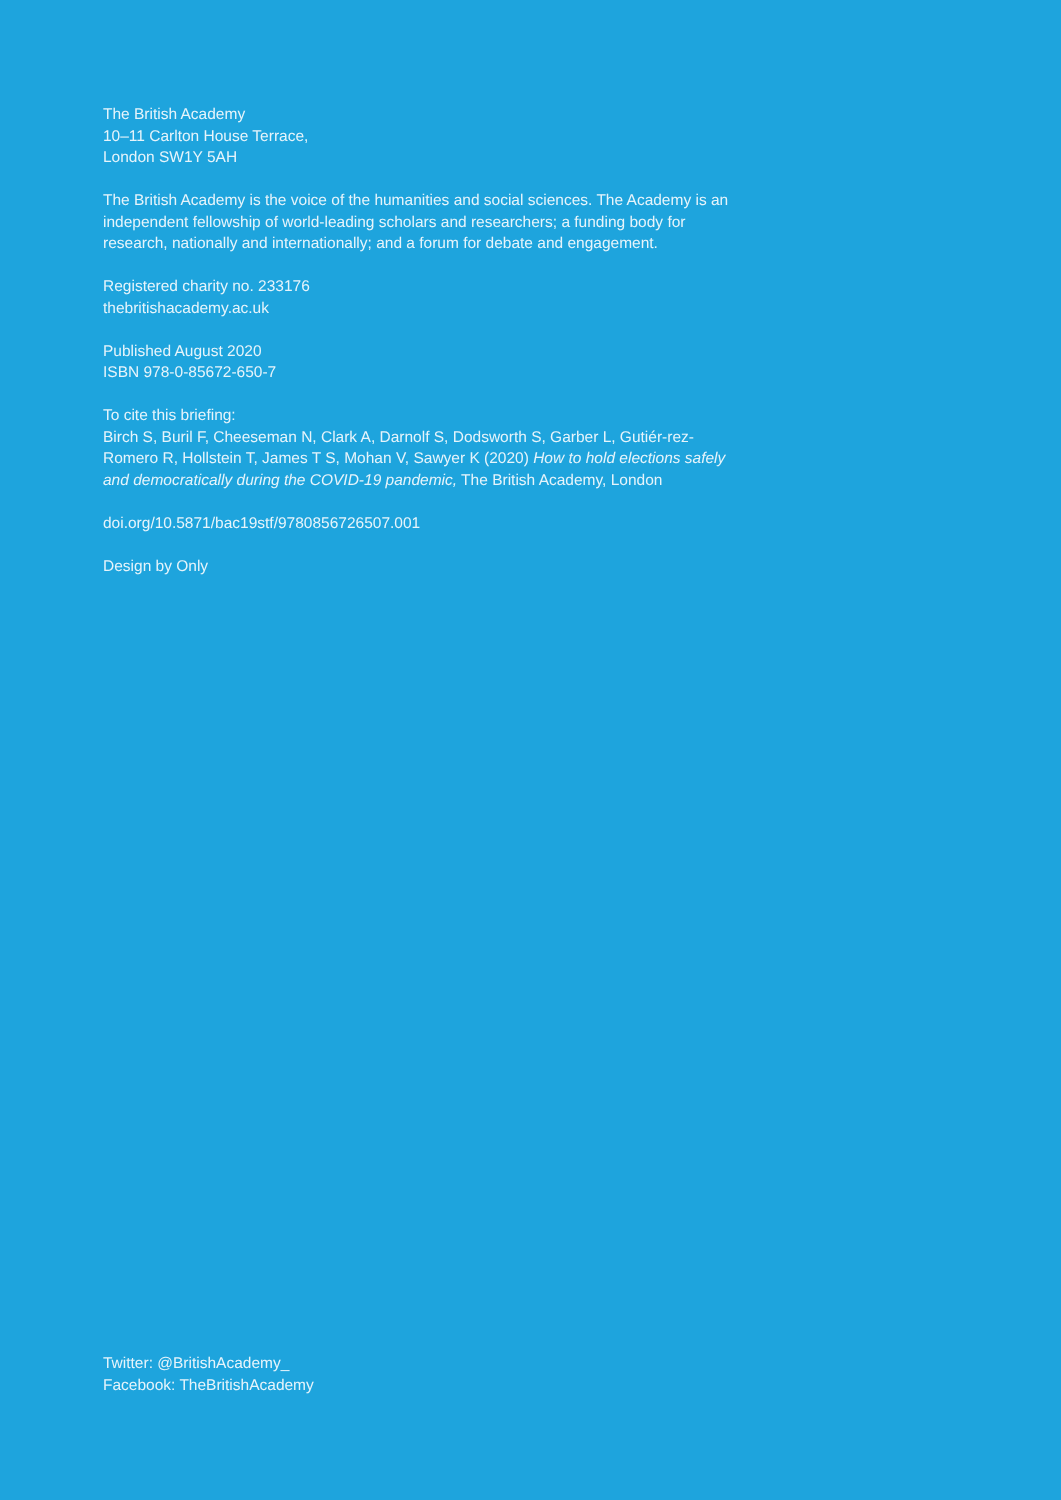The British Academy
10–11 Carlton House Terrace,
London SW1Y 5AH
The British Academy is the voice of the humanities and social sciences. The Academy is an independent fellowship of world-leading scholars and researchers; a funding body for research, nationally and internationally; and a forum for debate and engagement.
Registered charity no. 233176
thebritishacademy.ac.uk
Published August 2020
ISBN 978-0-85672-650-7
To cite this briefing:
Birch S, Buril F, Cheeseman N, Clark A, Darnolf S, Dodsworth S, Garber L, Gutiér-rez-Romero R, Hollstein T, James T S, Mohan V, Sawyer K (2020) How to hold elections safely and democratically during the COVID-19 pandemic, The British Academy, London
doi.org/10.5871/bac19stf/9780856726507.001
Design by Only
Twitter: @BritishAcademy_
Facebook: TheBritishAcademy